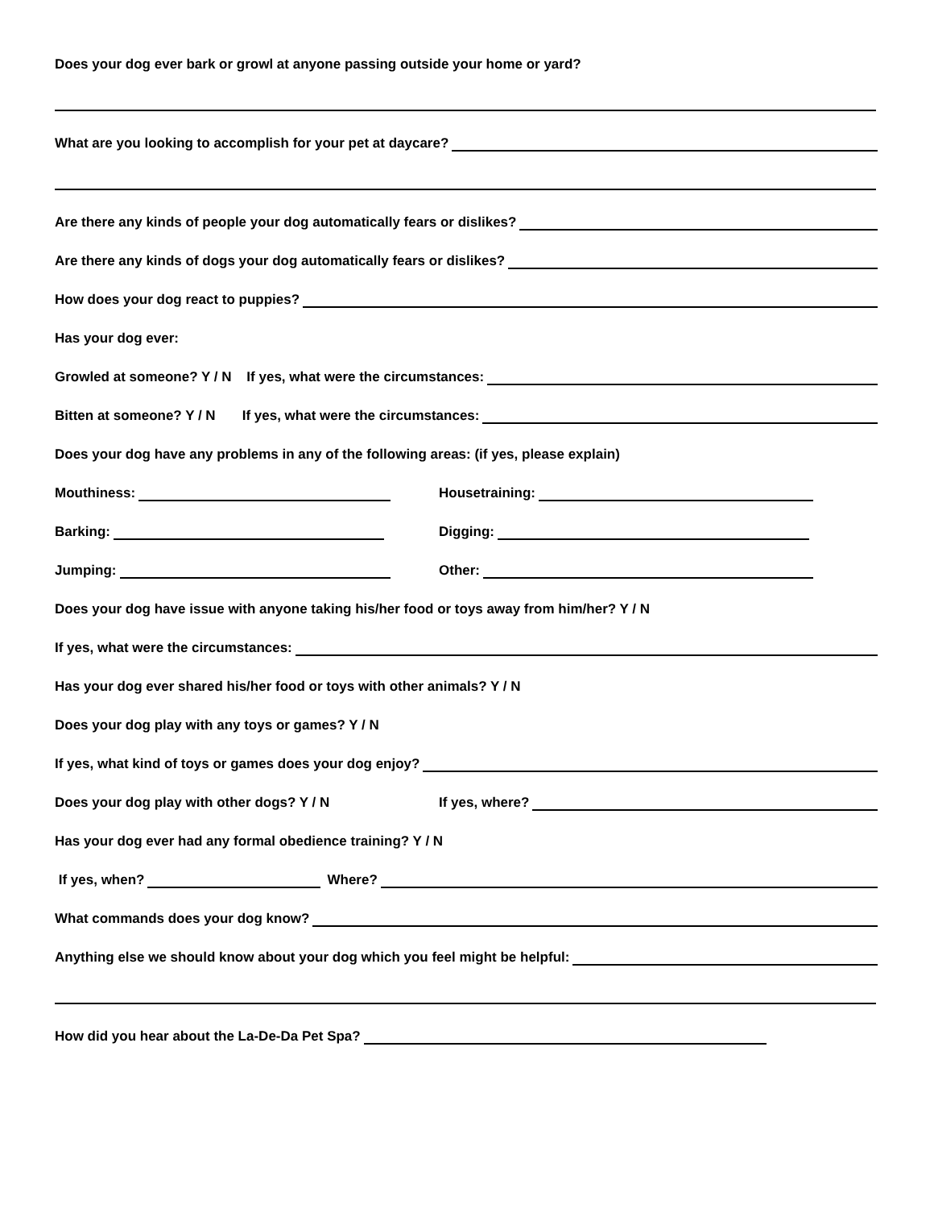Does your dog ever bark or growl at anyone passing outside your home or yard?
What are you looking to accomplish for your pet at daycare?
Are there any kinds of people your dog automatically fears or dislikes?
Are there any kinds of dogs your dog automatically fears or dislikes?
How does your dog react to puppies?
Has your dog ever:
Growled at someone? Y / N If yes, what were the circumstances:
Bitten at someone? Y / N If yes, what were the circumstances:
Does your dog have any problems in any of the following areas: (if yes, please explain)
Mouthiness: Housetraining:
Barking: Digging:
Jumping: Other:
Does your dog have issue with anyone taking his/her food or toys away from him/her? Y / N
If yes, what were the circumstances:
Has your dog ever shared his/her food or toys with other animals? Y / N
Does your dog play with any toys or games? Y / N
If yes, what kind of toys or games does your dog enjoy?
Does your dog play with other dogs? Y / N If yes, where?
Has your dog ever had any formal obedience training? Y / N
If yes, when? Where?
What commands does your dog know?
Anything else we should know about your dog which you feel might be helpful:
How did you hear about the La-De-Da Pet Spa?